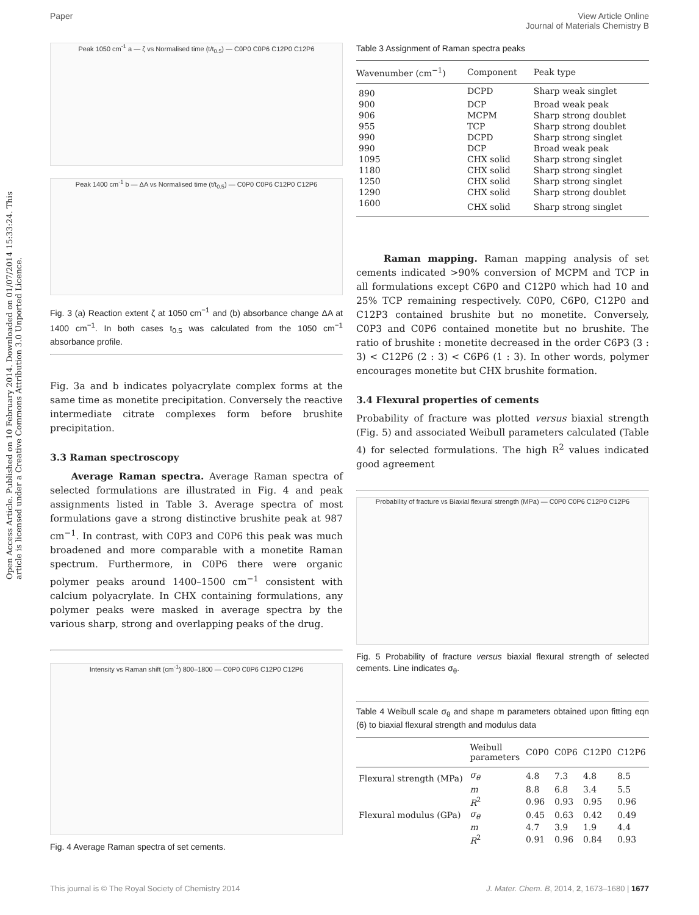Open Access Article. Published on 10 February 2014. Downloaded on 01/07/2014 15:33:24. This article is licensed under a Creative Commons Attribution 3.0 Unported Licence.
Paper View Article Online
Journal of Materials Chemistry B
Peak 1050 cm<sup>-1</sup> a — ζ vs Normalised time (t/t<sub>0.5</sub>) — C0P0 C0P6 C12P0 C12P6
Peak 1400 cm<sup>-1</sup> b — ΔA vs Normalised time (t/t<sub>0.5</sub>) — C0P0 C0P6 C12P0 C12P6
Fig. 3 (a) Reaction extent ζ at 1050 cm<sup>−1</sup> and (b) absorbance change ΔA at 1400 cm<sup>−1</sup>. In both cases t<sub>0.5</sub> was calculated from the 1050 cm<sup>−1</sup> absorbance profile.
Fig. 3a and b indicates polyacrylate complex forms at the same time as monetite precipitation. Conversely the reactive intermediate citrate complexes form before brushite precipitation.
3.3 Raman spectroscopy
Average Raman spectra. Average Raman spectra of selected formulations are illustrated in Fig. 4 and peak assignments listed in Table 3. Average spectra of most formulations gave a strong distinctive brushite peak at 987 cm<sup>−1</sup>. In contrast, with C0P3 and C0P6 this peak was much broadened and more comparable with a monetite Raman spectrum. Furthermore, in C0P6 there were organic polymer peaks around 1400–1500 cm<sup>−1</sup> consistent with calcium polyacrylate. In CHX containing formulations, any polymer peaks were masked in average spectra by the various sharp, strong and overlapping peaks of the drug.
Intensity vs Raman shift (cm<sup>-1</sup>) 800–1800 — C0P0 C0P6 C12P0 C12P6
Fig. 4 Average Raman spectra of set cements.
Table 3 Assignment of Raman spectra peaks
| Wavenumber (cm<sup>−1</sup>) | Component | Peak type |
| --- | --- | --- |
| 890 | DCPD | Sharp weak singlet |
| 900 | DCP | Broad weak peak |
| 906 | MCPM | Sharp strong doublet |
| 955 | TCP | Sharp strong doublet |
| 990 | DCPD | Sharp strong singlet |
| 990 | DCP | Broad weak peak |
| 1095 | CHX solid | Sharp strong singlet |
| 1180 | CHX solid | Sharp strong singlet |
| 1250 | CHX solid | Sharp strong singlet |
| 1290 | CHX solid | Sharp strong doublet |
| 1600 | CHX solid | Sharp strong singlet |
Raman mapping. Raman mapping analysis of set cements indicated >90% conversion of MCPM and TCP in all formulations except C6P0 and C12P0 which had 10 and 25% TCP remaining respectively. C0P0, C6P0, C12P0 and C12P3 contained brushite but no monetite. Conversely, C0P3 and C0P6 contained monetite but no brushite. The ratio of brushite : monetite decreased in the order C6P3 (3 : 3) < C12P6 (2 : 3) < C6P6 (1 : 3). In other words, polymer encourages monetite but CHX brushite formation.
3.4 Flexural properties of cements
Probability of fracture was plotted versus biaxial strength (Fig. 5) and associated Weibull parameters calculated (Table 4) for selected formulations. The high R<sup>2</sup> values indicated good agreement
Probability of fracture vs Biaxial flexural strength (MPa) — C0P0 C0P6 C12P0 C12P6
Fig. 5 Probability of fracture versus biaxial flexural strength of selected cements. Line indicates σ<sub>θ</sub>.
Table 4 Weibull scale σ<sub>θ</sub> and shape m parameters obtained upon fitting eqn (6) to biaxial flexural strength and modulus data
| | Weibull parameters | C0P0 | C0P6 | C12P0 | C12P6 |
| --- | --- | --- | --- | --- | --- |
| Flexural strength (MPa) | σ<sub>θ</sub> | 4.8 | 7.3 | 4.8 | 8.5 |
| | m | 8.8 | 6.8 | 3.4 | 5.5 |
| | R<sup>2</sup> | 0.96 | 0.93 | 0.95 | 0.96 |
| Flexural modulus (GPa) | σ<sub>θ</sub> | 0.45 | 0.63 | 0.42 | 0.49 |
| | m | 4.7 | 3.9 | 1.9 | 4.4 |
| | R<sup>2</sup> | 0.91 | 0.96 | 0.84 | 0.93 |
This journal is © The Royal Society of Chemistry 2014 J. Mater. Chem. B, 2014, 2, 1673–1680 | 1677